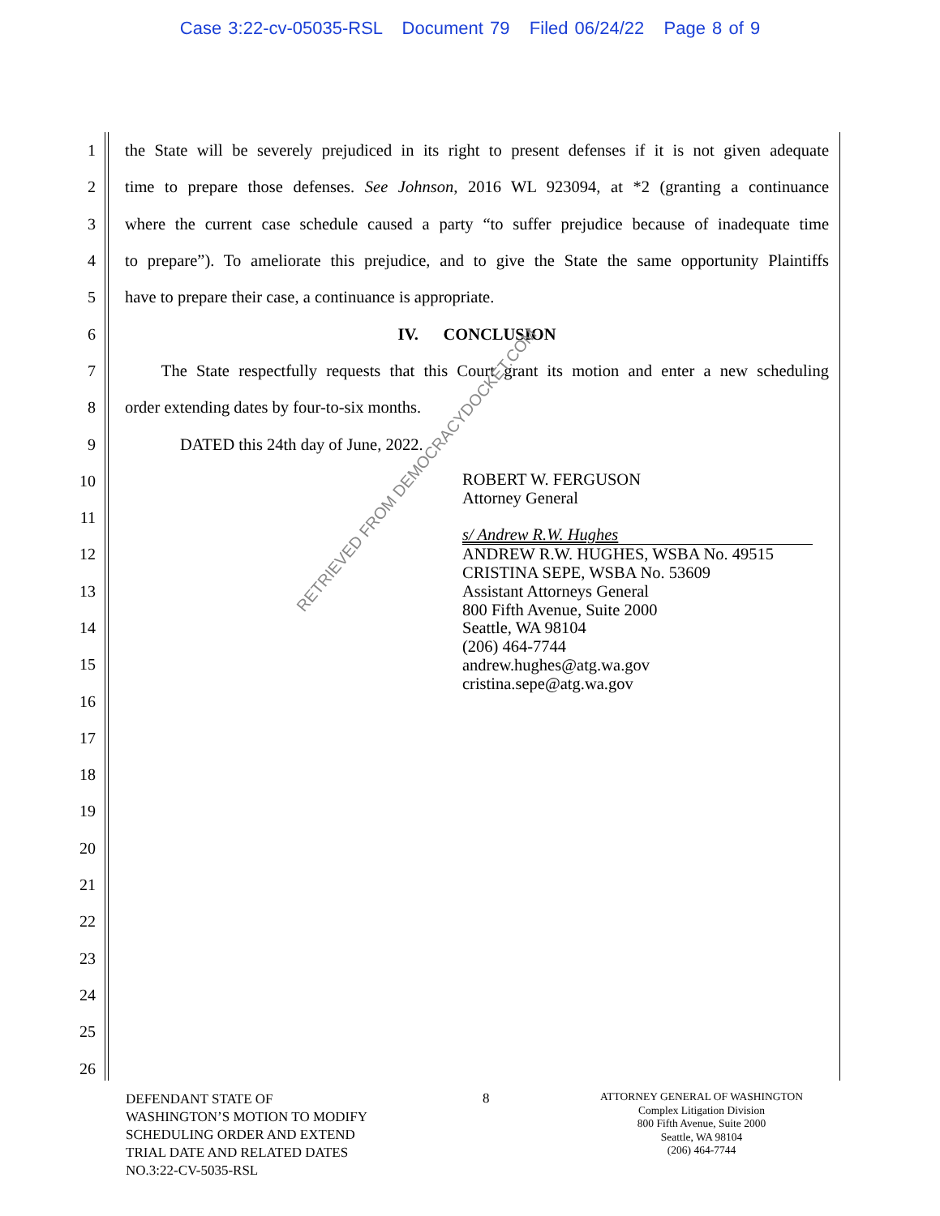Case 3:22-cv-05035-RSL Document 79 Filed 06/24/22 Page 8 of 9
1 the State will be severely prejudiced in its right to present defenses if it is not given adequate
2 time to prepare those defenses. See Johnson, 2016 WL 923094, at *2 (granting a continuance
3 where the current case schedule caused a party “to suffer prejudice because of inadequate time
4 to prepare”). To ameliorate this prejudice, and to give the State the same opportunity Plaintiffs
5 have to prepare their case, a continuance is appropriate.
6 IV. CONCLUSION
7 The State respectfully requests that this Court grant its motion and enter a new scheduling
8 order extending dates by four-to-six months.
9 DATED this 24th day of June, 2022.
10
11
12
13
14
15
16
17
18
19
20
21
22
23
24
25
26
ROBERT W. FERGUSON
Attorney General
s/ Andrew R.W. Hughes
ANDREW R.W. HUGHES, WSBA No. 49515
CRISTINA SEPE, WSBA No. 53609
Assistant Attorneys General
800 Fifth Avenue, Suite 2000
Seattle, WA 98104
(206) 464-7744
andrew.hughes@atg.wa.gov
cristina.sepe@atg.wa.gov
RETRIEVED FROM DEMOCRACYDOCKET.COM
DEFENDANT STATE OF
WASHINGTON’S MOTION TO MODIFY
SCHEDULING ORDER AND EXTEND
TRIAL DATE AND RELATED DATES
NO.3:22-CV-5035-RSL
8
ATTORNEY GENERAL OF WASHINGTON
Complex Litigation Division
800 Fifth Avenue, Suite 2000
Seattle, WA 98104
(206) 464-7744